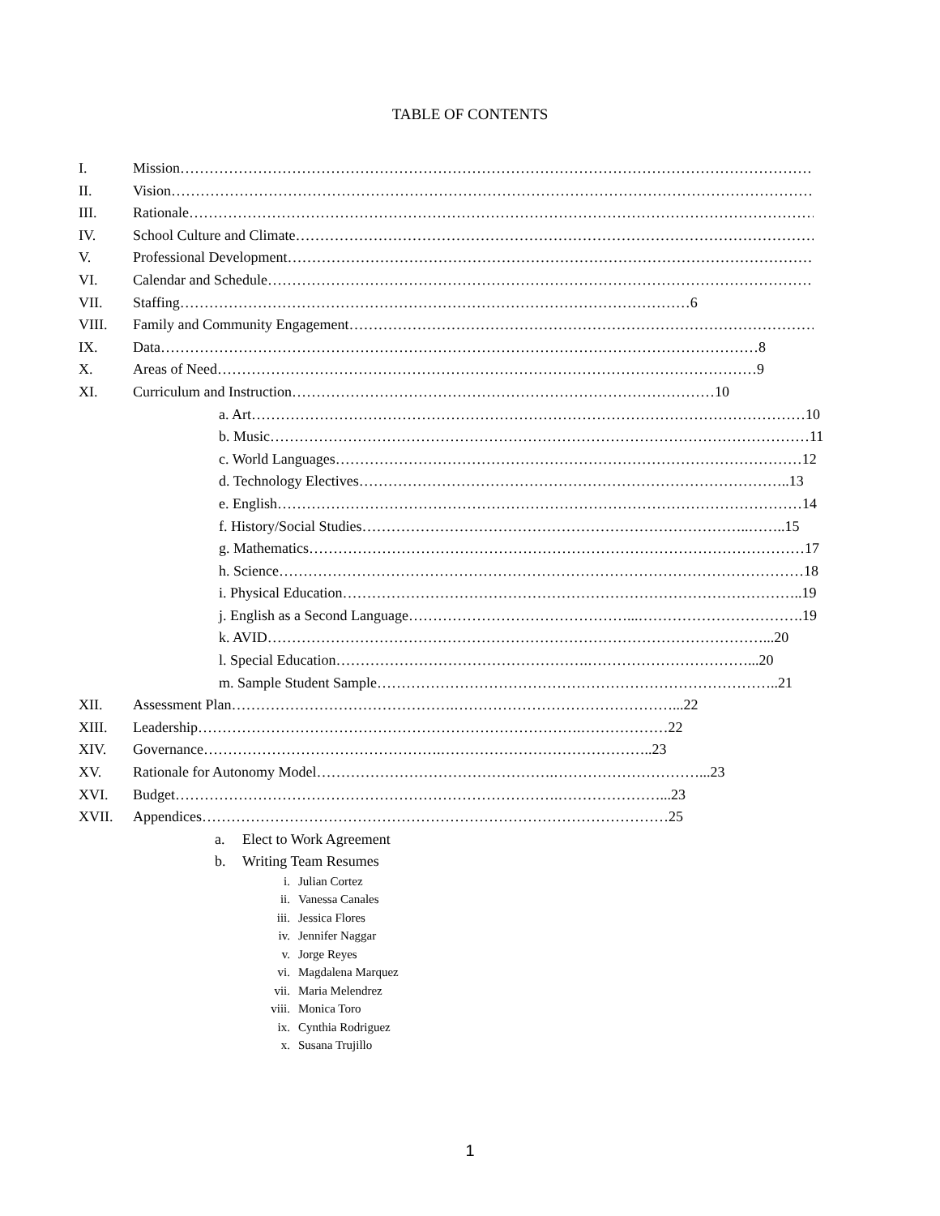TABLE OF CONTENTS
I. Mission………………………………………………………………………………………………………………………………2
II. Vision………………………………………………………………………………………………………………………………2
III. Rationale……………………………………………………………………………………………………………………………2
IV. School Culture and Climate………………………………………………………………………………………………………2
V. Professional Development……………………………………………………………………………………………………4
VI. Calendar and Schedule………………………………………………………………………………………………………5
VII. Staffing……………………………………………………………………………………………6
VIII. Family and Community Engagement……………………………………………………………………………………7
IX. Data……………………………………………………………………………………………………………8
X. Areas of Need…………………………………………………………………………………………………9
XI. Curriculum and Instruction……………………………………………………………………………10
a. Art……………………………………………………………………………………………………10
b. Music…………………………………………………………………………………………………11
c. World Languages……………………………………………………………………………………12
d. Technology Electives……………………………………………………………………………..13
e. English………………………………………………………………………………………………14
f. History/Social Studies……………………………………………………………………..……..15
g. Mathematics…………………………………………………………………………………………17
h. Science………………………………………………………………………………………………18
i. Physical Education…………………………………………………………………………………..19
j. English as a Second Language………………………………………...…………………………….19
k. AVID…………………………………………………………………………………………...20
l. Special Education…………………………………………….……………………………...20
m. Sample Student Sample………………………………………………………………………..21
XII. Assessment Plan……………………………………….………………………………………...22
XIII. Leadership…………………………………………………………………….………………22
XIV. Governance………………………………………….……………………………………..23
XV. Rationale for Autonomy Model………………………………………….…………………………...23
XVI. Budget…………………………………………………………………….…………………...23
XVII. Appendices……………………………………………………………………………………25
a. Elect to Work Agreement
b. Writing Team Resumes
i. Julian Cortez
ii. Vanessa Canales
iii. Jessica Flores
iv. Jennifer Naggar
v. Jorge Reyes
vi. Magdalena Marquez
vii. Maria Melendrez
viii. Monica Toro
ix. Cynthia Rodriguez
x. Susana Trujillo
1